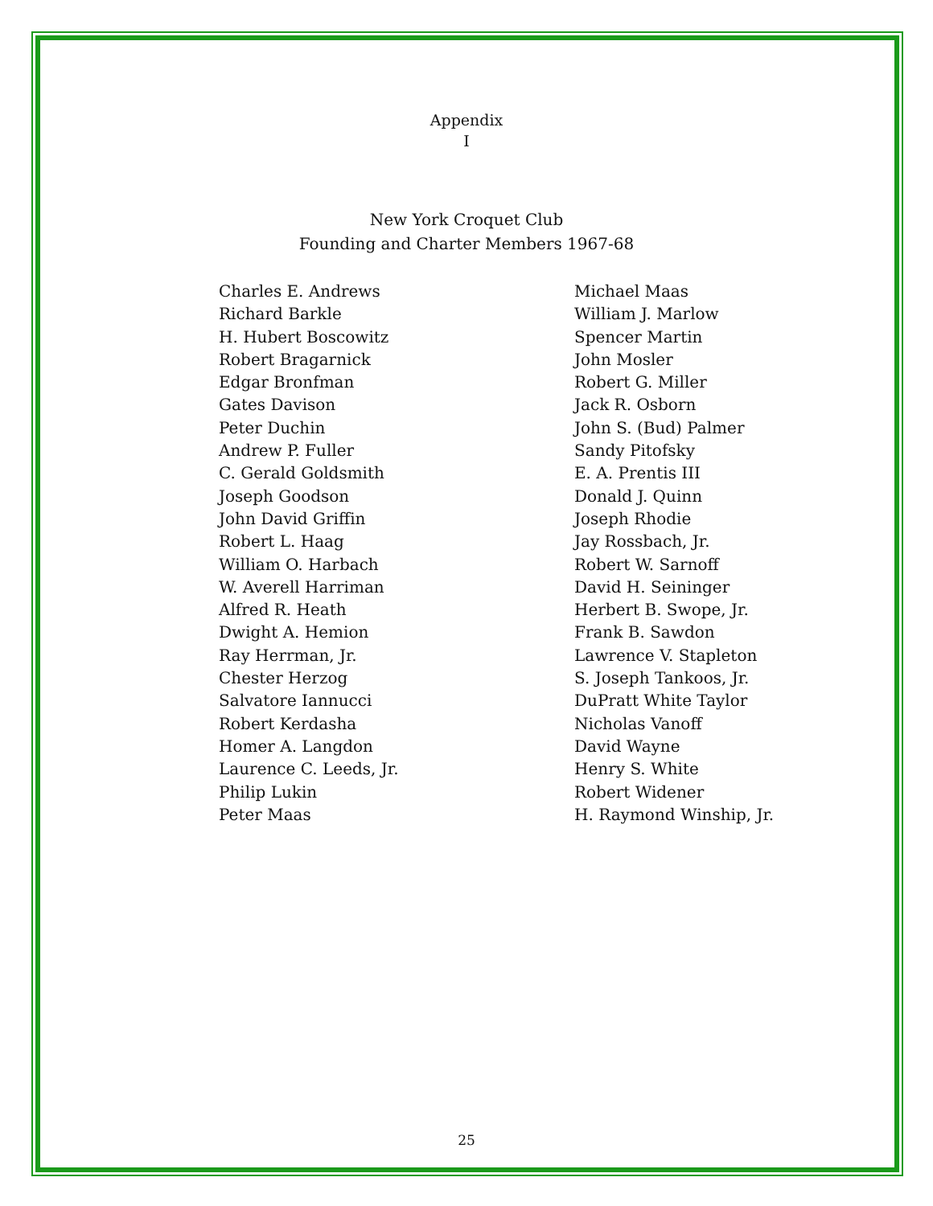Appendix
I
New York Croquet Club
Founding and Charter Members 1967-68
Charles E. Andrews
Richard Barkle
H. Hubert Boscowitz
Robert Bragarnick
Edgar Bronfman
Gates Davison
Peter Duchin
Andrew P. Fuller
C. Gerald Goldsmith
Joseph Goodson
John David Griffin
Robert L. Haag
William O. Harbach
W. Averell Harriman
Alfred R. Heath
Dwight A. Hemion
Ray Herrman, Jr.
Chester Herzog
Salvatore Iannucci
Robert Kerdasha
Homer A. Langdon
Laurence C. Leeds, Jr.
Philip Lukin
Peter Maas
Michael Maas
William J. Marlow
Spencer Martin
John Mosler
Robert G. Miller
Jack R. Osborn
John S. (Bud) Palmer
Sandy Pitofsky
E. A. Prentis III
Donald J. Quinn
Joseph Rhodie
Jay Rossbach, Jr.
Robert W. Sarnoff
David H. Seininger
Herbert B. Swope, Jr.
Frank B. Sawdon
Lawrence V. Stapleton
S. Joseph Tankoos, Jr.
DuPratt White Taylor
Nicholas Vanoff
David Wayne
Henry S. White
Robert Widener
H. Raymond Winship, Jr.
25